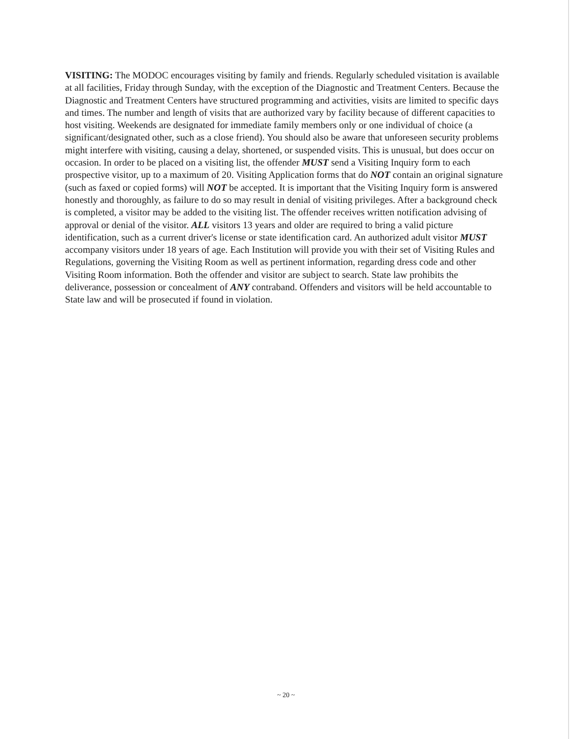VISITING: The MODOC encourages visiting by family and friends. Regularly scheduled visitation is available at all facilities, Friday through Sunday, with the exception of the Diagnostic and Treatment Centers. Because the Diagnostic and Treatment Centers have structured programming and activities, visits are limited to specific days and times. The number and length of visits that are authorized vary by facility because of different capacities to host visiting. Weekends are designated for immediate family members only or one individual of choice (a significant/designated other, such as a close friend). You should also be aware that unforeseen security problems might interfere with visiting, causing a delay, shortened, or suspended visits. This is unusual, but does occur on occasion. In order to be placed on a visiting list, the offender MUST send a Visiting Inquiry form to each prospective visitor, up to a maximum of 20. Visiting Application forms that do NOT contain an original signature (such as faxed or copied forms) will NOT be accepted. It is important that the Visiting Inquiry form is answered honestly and thoroughly, as failure to do so may result in denial of visiting privileges. After a background check is completed, a visitor may be added to the visiting list. The offender receives written notification advising of approval or denial of the visitor. ALL visitors 13 years and older are required to bring a valid picture identification, such as a current driver's license or state identification card. An authorized adult visitor MUST accompany visitors under 18 years of age. Each Institution will provide you with their set of Visiting Rules and Regulations, governing the Visiting Room as well as pertinent information, regarding dress code and other Visiting Room information. Both the offender and visitor are subject to search. State law prohibits the deliverance, possession or concealment of ANY contraband. Offenders and visitors will be held accountable to State law and will be prosecuted if found in violation.
~ 20 ~